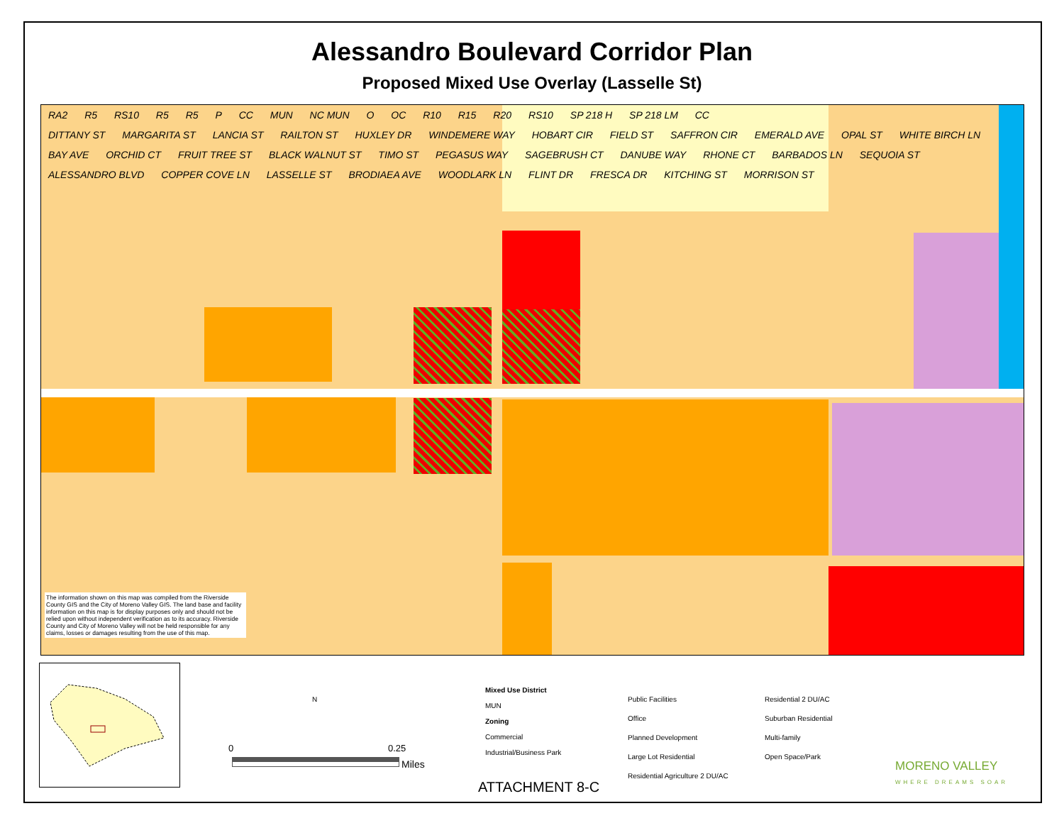Alessandro Boulevard Corridor Plan
Proposed Mixed Use Overlay (Lasselle St)
RA2 R5 RS10 R5 R5 P CC MUN NC MUN O OC R10 R15 R20 RS10 SP 218 H SP 218 LM CC
DITTANY ST MARGARITA ST LANCIA ST RAILTON ST HUXLEY DR WINDEMERE WAY HOBART CIR FIELD ST SAFFRON CIR EMERALD AVE OPAL ST WHITE BIRCH LN BAY AVE ORCHID CT FRUIT TREE ST BLACK WALNUT ST TIMO ST PEGASUS WAY SAGEBRUSH CT DANUBE WAY RHONE CT BARBADOS LN SEQUOIA ST ALESSANDRO BLVD COPPER COVE LN LASSELLE ST BRODIAEA AVE WOODLARK LN FLINT DR FRESCA DR KITCHING ST MORRISON ST
The information shown on this map was compiled from the Riverside County GIS and the City of Moreno Valley GIS. The land base and facility information on this map is for display purposes only and should not be relied upon without independent verification as to its accuracy. Riverside County and City of Moreno Valley will not be held responsible for any claims, losses or damages resulting from the use of this map.
N
0 0.25
Miles
Mixed Use District
MUN
Zoning
Commercial
Industrial/Business Park
Public Facilities
Office
Planned Development
Large Lot Residential
Residential Agriculture 2 DU/AC
Residential 2 DU/AC
Suburban Residential
Multi-family
Open Space/Park
MORENO VALLEY
WHERE DREAMS SOAR
ATTACHMENT 8-C